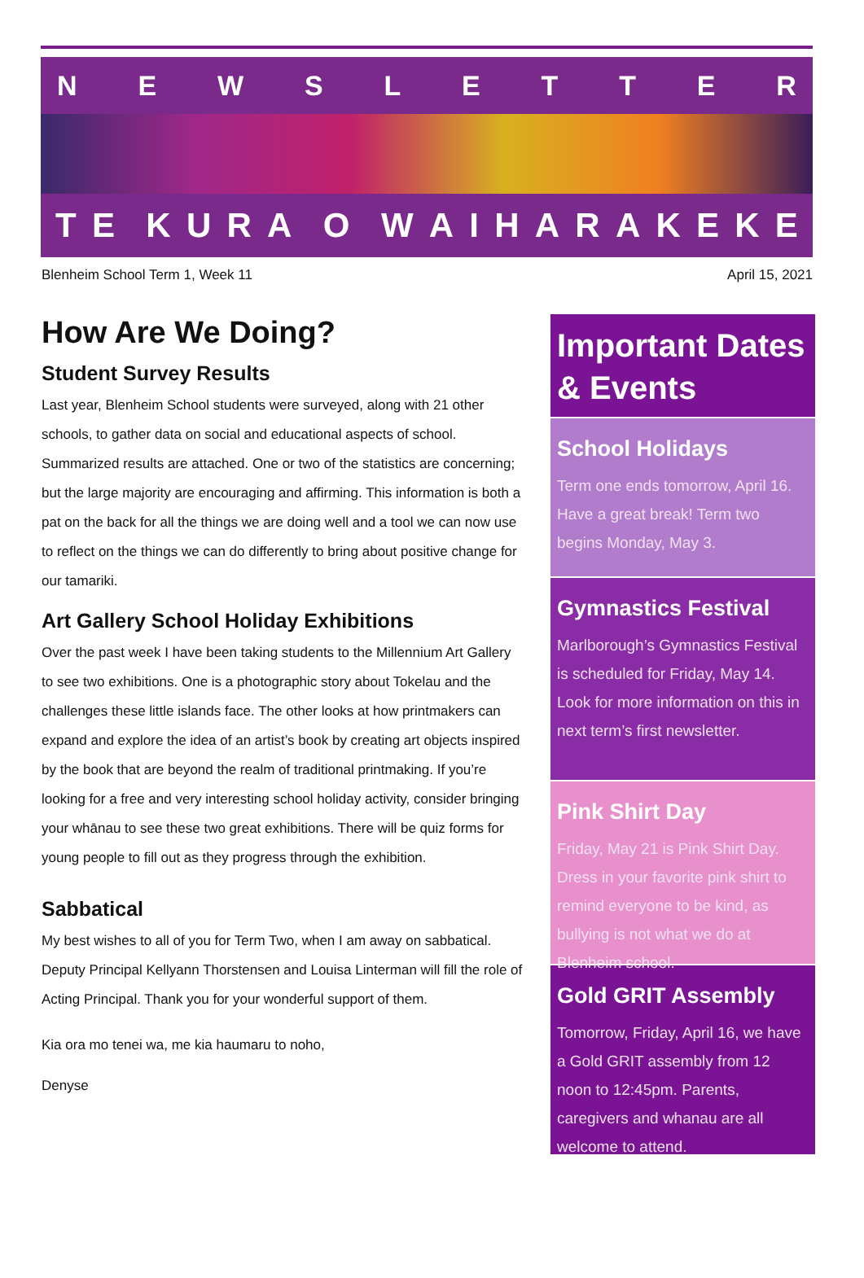NEWSLETTER
TE KURA O WAIHARAKEKE
Blenheim School Term 1, Week 11 April 15, 2021
How Are We Doing?
Student Survey Results
Last year, Blenheim School students were surveyed, along with 21 other schools, to gather data on social and educational aspects of school. Summarized results are attached. One or two of the statistics are concerning; but the large majority are encouraging and affirming. This information is both a pat on the back for all the things we are doing well and a tool we can now use to reflect on the things we can do differently to bring about positive change for our tamariki.
Art Gallery School Holiday Exhibitions
Over the past week I have been taking students to the Millennium Art Gallery to see two exhibitions. One is a photographic story about Tokelau and the challenges these little islands face. The other looks at how printmakers can expand and explore the idea of an artist’s book by creating art objects inspired by the book that are beyond the realm of traditional printmaking. If you’re looking for a free and very interesting school holiday activity, consider bringing your whānau to see these two great exhibitions. There will be quiz forms for young people to fill out as they progress through the exhibition.
Sabbatical
My best wishes to all of you for Term Two, when I am away on sabbatical. Deputy Principal Kellyann Thorstensen and Louisa Linterman will fill the role of Acting Principal. Thank you for your wonderful support of them.
Kia ora mo tenei wa, me kia haumaru to noho,
Denyse
Important Dates & Events
School Holidays
Term one ends tomorrow, April 16. Have a great break! Term two begins Monday, May 3.
Gymnastics Festival
Marlborough’s Gymnastics Festival is scheduled for Friday, May 14. Look for more information on this in next term’s first newsletter.
Pink Shirt Day
Friday, May 21 is Pink Shirt Day. Dress in your favorite pink shirt to remind everyone to be kind, as bullying is not what we do at Blenheim school.
Gold GRIT Assembly
Tomorrow, Friday, April 16, we have a Gold GRIT assembly from 12 noon to 12:45pm. Parents, caregivers and whanau are all welcome to attend.